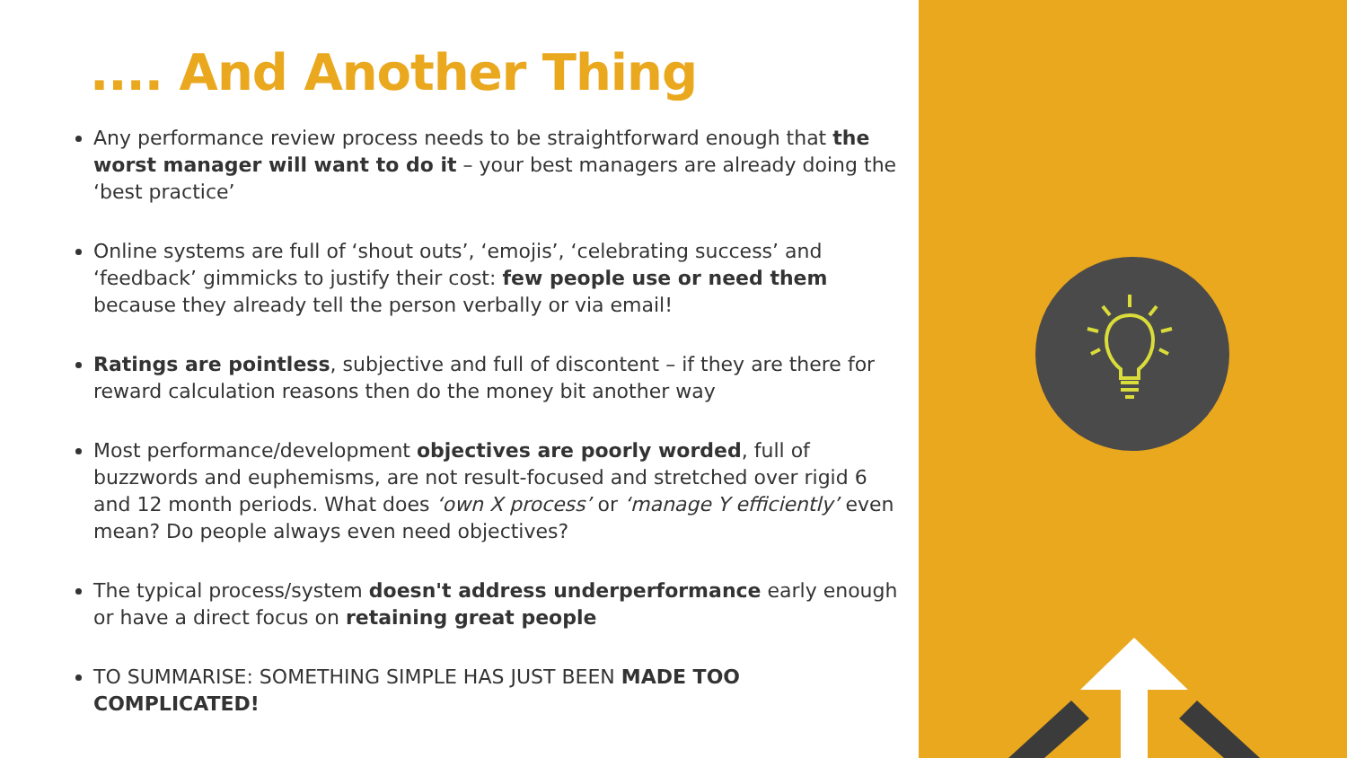.... And Another Thing
Any performance review process needs to be straightforward enough that the worst manager will want to do it – your best managers are already doing the ‘best practice’
Online systems are full of ‘shout outs’, ‘emojis’, ‘celebrating success’ and ‘feedback’ gimmicks to justify their cost: few people use or need them because they already tell the person verbally or via email!
Ratings are pointless, subjective and full of discontent – if they are there for reward calculation reasons then do the money bit another way
Most performance/development objectives are poorly worded, full of buzzwords and euphemisms, are not result-focused and stretched over rigid 6 and 12 month periods. What does ‘own X process’ or ‘manage Y efficiently’ even mean? Do people always even need objectives?
The typical process/system doesn't address underperformance early enough or have a direct focus on retaining great people
TO SUMMARISE: SOMETHING SIMPLE HAS JUST BEEN MADE TOO COMPLICATED!